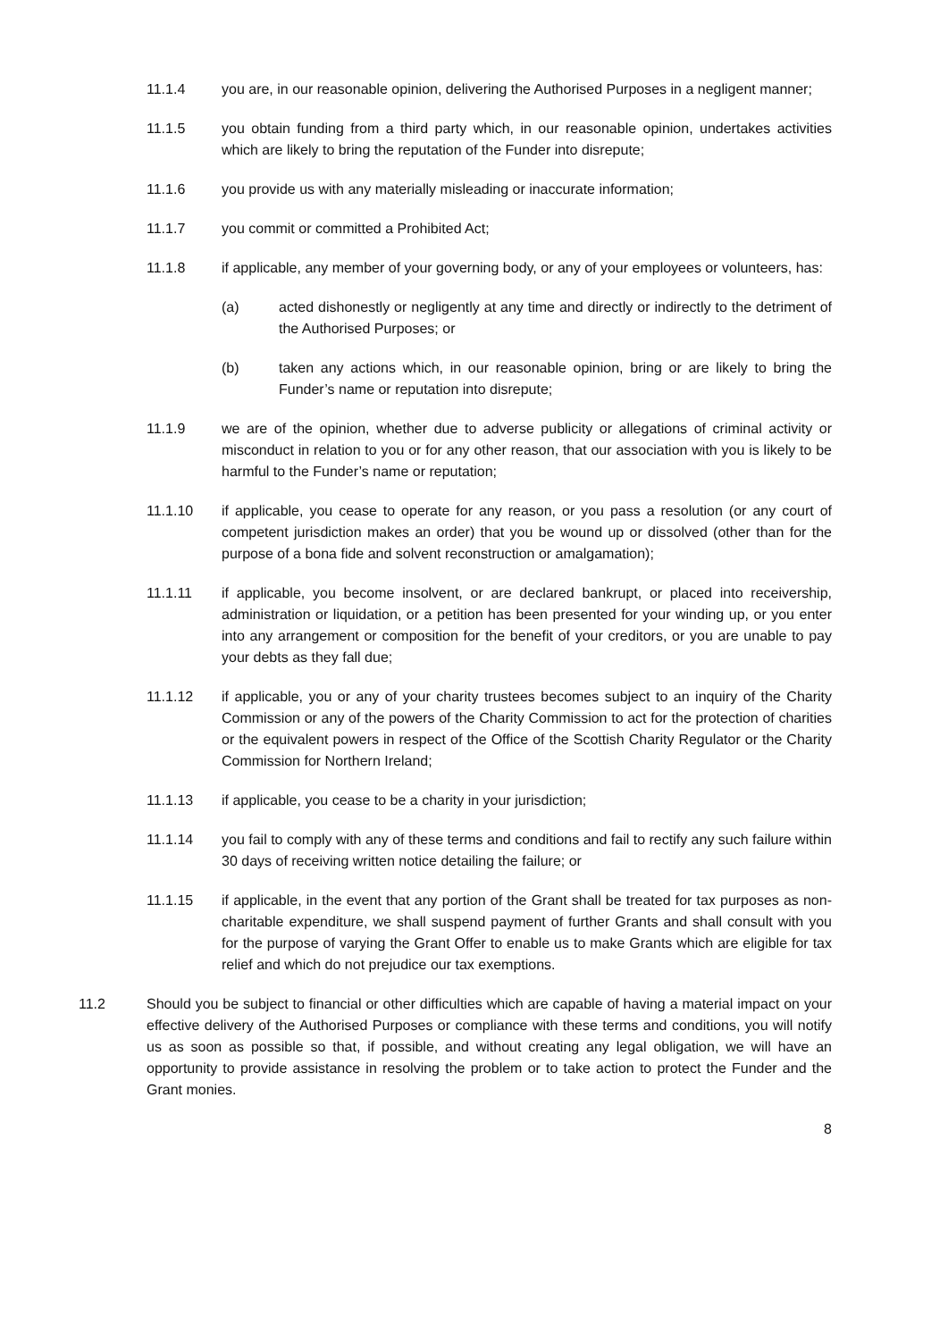11.1.4 you are, in our reasonable opinion, delivering the Authorised Purposes in a negligent manner;
11.1.5 you obtain funding from a third party which, in our reasonable opinion, undertakes activities which are likely to bring the reputation of the Funder into disrepute;
11.1.6 you provide us with any materially misleading or inaccurate information;
11.1.7 you commit or committed a Prohibited Act;
11.1.8 if applicable, any member of your governing body, or any of your employees or volunteers, has:
(a) acted dishonestly or negligently at any time and directly or indirectly to the detriment of the Authorised Purposes; or
(b) taken any actions which, in our reasonable opinion, bring or are likely to bring the Funder’s name or reputation into disrepute;
11.1.9 we are of the opinion, whether due to adverse publicity or allegations of criminal activity or misconduct in relation to you or for any other reason, that our association with you is likely to be harmful to the Funder’s name or reputation;
11.1.10 if applicable, you cease to operate for any reason, or you pass a resolution (or any court of competent jurisdiction makes an order) that you be wound up or dissolved (other than for the purpose of a bona fide and solvent reconstruction or amalgamation);
11.1.11 if applicable, you become insolvent, or are declared bankrupt, or placed into receivership, administration or liquidation, or a petition has been presented for your winding up, or you enter into any arrangement or composition for the benefit of your creditors, or you are unable to pay your debts as they fall due;
11.1.12 if applicable, you or any of your charity trustees becomes subject to an inquiry of the Charity Commission or any of the powers of the Charity Commission to act for the protection of charities or the equivalent powers in respect of the Office of the Scottish Charity Regulator or the Charity Commission for Northern Ireland;
11.1.13 if applicable, you cease to be a charity in your jurisdiction;
11.1.14 you fail to comply with any of these terms and conditions and fail to rectify any such failure within 30 days of receiving written notice detailing the failure; or
11.1.15 if applicable, in the event that any portion of the Grant shall be treated for tax purposes as non-charitable expenditure, we shall suspend payment of further Grants and shall consult with you for the purpose of varying the Grant Offer to enable us to make Grants which are eligible for tax relief and which do not prejudice our tax exemptions.
11.2 Should you be subject to financial or other difficulties which are capable of having a material impact on your effective delivery of the Authorised Purposes or compliance with these terms and conditions, you will notify us as soon as possible so that, if possible, and without creating any legal obligation, we will have an opportunity to provide assistance in resolving the problem or to take action to protect the Funder and the Grant monies.
8